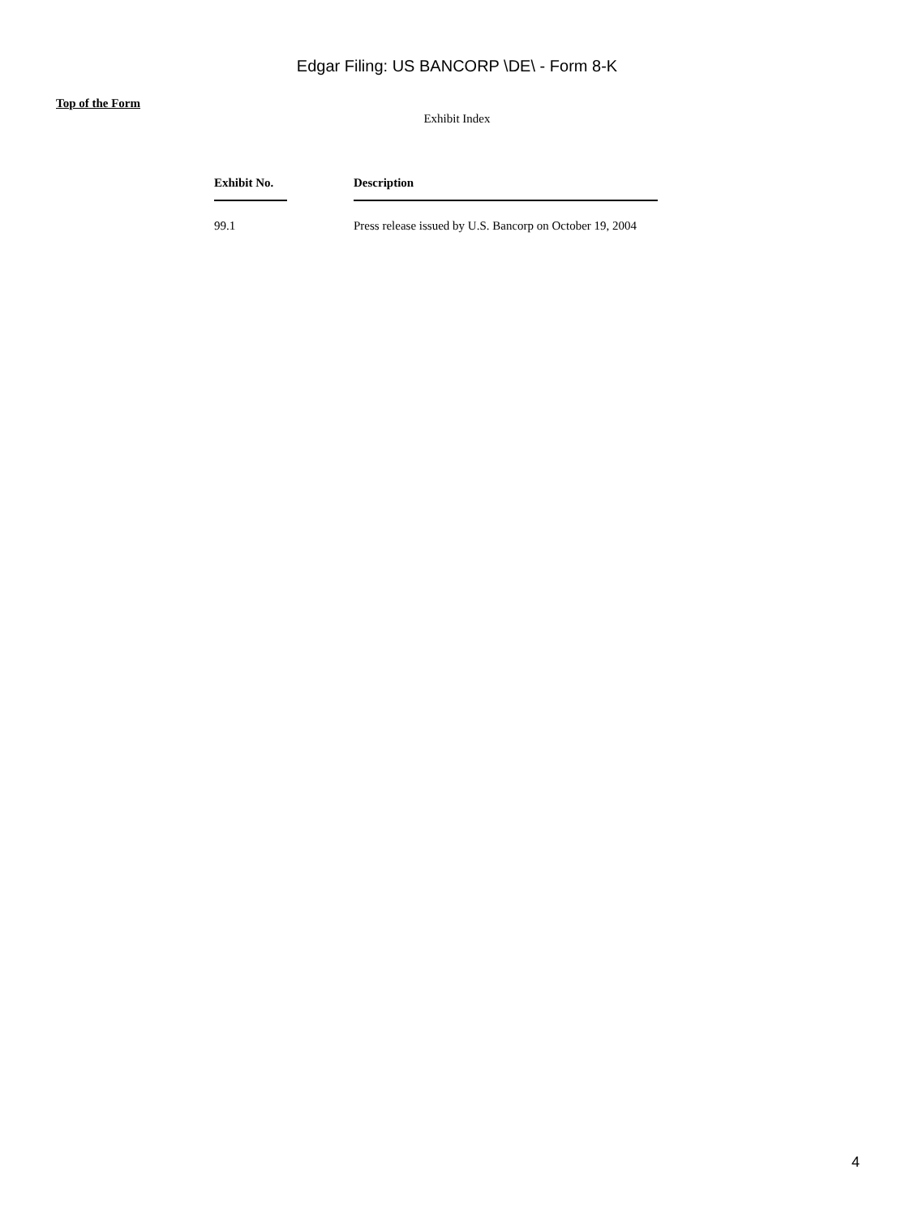Edgar Filing: US BANCORP \DE\ - Form 8-K
Top of the Form
Exhibit Index
| Exhibit No. | Description |
| --- | --- |
| 99.1 | Press release issued by U.S. Bancorp on October 19, 2004 |
4